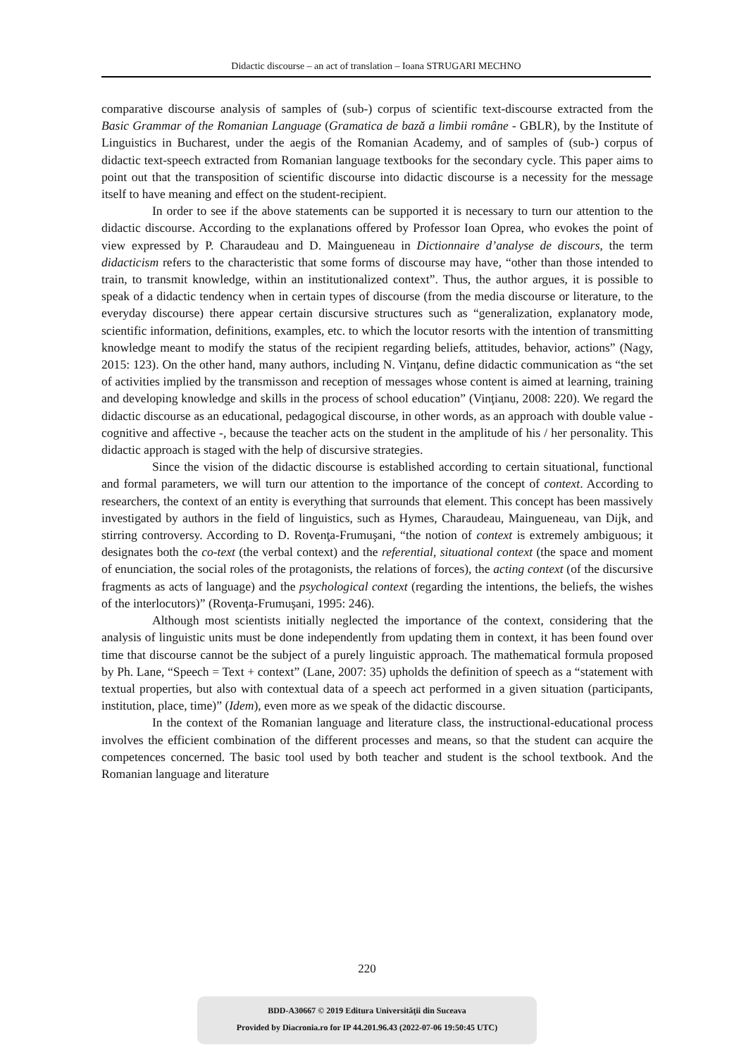Didactic discourse – an act of translation – Ioana STRUGARI MECHNO
comparative discourse analysis of samples of (sub-) corpus of scientific text-discourse extracted from the Basic Grammar of the Romanian Language (Gramatica de bază a limbii române - GBLR), by the Institute of Linguistics in Bucharest, under the aegis of the Romanian Academy, and of samples of (sub-) corpus of didactic text-speech extracted from Romanian language textbooks for the secondary cycle. This paper aims to point out that the transposition of scientific discourse into didactic discourse is a necessity for the message itself to have meaning and effect on the student-recipient.
In order to see if the above statements can be supported it is necessary to turn our attention to the didactic discourse. According to the explanations offered by Professor Ioan Oprea, who evokes the point of view expressed by P. Charaudeau and D. Maingueneau in Dictionnaire d’analyse de discours, the term didacticism refers to the characteristic that some forms of discourse may have, “other than those intended to train, to transmit knowledge, within an institutionalized context”. Thus, the author argues, it is possible to speak of a didactic tendency when in certain types of discourse (from the media discourse or literature, to the everyday discourse) there appear certain discursive structures such as “generalization, explanatory mode, scientific information, definitions, examples, etc. to which the locutor resorts with the intention of transmitting knowledge meant to modify the status of the recipient regarding beliefs, attitudes, behavior, actions” (Nagy, 2015: 123). On the other hand, many authors, including N. Vinţanu, define didactic communication as “the set of activities implied by the transmisson and reception of messages whose content is aimed at learning, training and developing knowledge and skills in the process of school education” (Vinţianu, 2008: 220). We regard the didactic discourse as an educational, pedagogical discourse, in other words, as an approach with double value - cognitive and affective -, because the teacher acts on the student in the amplitude of his / her personality. This didactic approach is staged with the help of discursive strategies.
Since the vision of the didactic discourse is established according to certain situational, functional and formal parameters, we will turn our attention to the importance of the concept of context. According to researchers, the context of an entity is everything that surrounds that element. This concept has been massively investigated by authors in the field of linguistics, such as Hymes, Charaudeau, Maingueneau, van Dijk, and stirring controversy. According to D. Rovenţa-Frumuşani, “the notion of context is extremely ambiguous; it designates both the co-text (the verbal context) and the referential, situational context (the space and moment of enunciation, the social roles of the protagonists, the relations of forces), the acting context (of the discursive fragments as acts of language) and the psychological context (regarding the intentions, the beliefs, the wishes of the interlocutors)” (Rovenţa-Frumuşani, 1995: 246).
Although most scientists initially neglected the importance of the context, considering that the analysis of linguistic units must be done independently from updating them in context, it has been found over time that discourse cannot be the subject of a purely linguistic approach. The mathematical formula proposed by Ph. Lane, “Speech = Text + context” (Lane, 2007: 35) upholds the definition of speech as a “statement with textual properties, but also with contextual data of a speech act performed in a given situation (participants, institution, place, time)” (Idem), even more as we speak of the didactic discourse.
In the context of the Romanian language and literature class, the instructional-educational process involves the efficient combination of the different processes and means, so that the student can acquire the competences concerned. The basic tool used by both teacher and student is the school textbook. And the Romanian language and literature
220
BDD-A30667 © 2019 Editura Universităţii din Suceava
Provided by Diacronia.ro for IP 44.201.96.43 (2022-07-06 19:50:45 UTC)